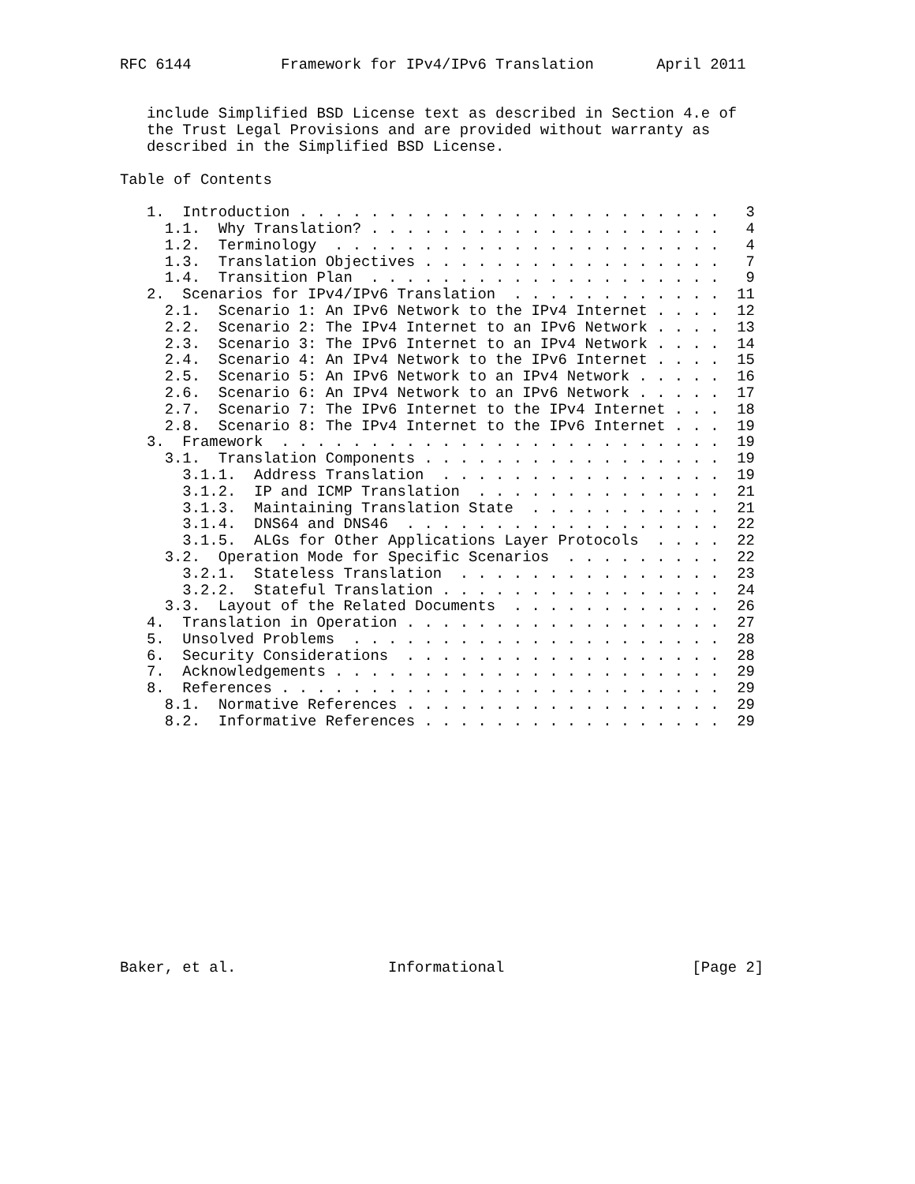RFC 6144          Framework for IPv4/IPv6 Translation       April 2011


   include Simplified BSD License text as described in Section 4.e of
   the Trust Legal Provisions and are provided without warranty as
   described in the Simplified BSD License.

Table of Contents

   1.  Introduction . . . . . . . . . . . . . . . . . . . . . . . .   3
     1.1.  Why Translation? . . . . . . . . . . . . . . . . . . . .   4
     1.2.  Terminology  . . . . . . . . . . . . . . . . . . . . . .   4
     1.3.  Translation Objectives . . . . . . . . . . . . . . . . .   7
     1.4.  Transition Plan  . . . . . . . . . . . . . . . . . . . .   9
   2.  Scenarios for IPv4/IPv6 Translation  . . . . . . . . . . . .  11
     2.1.  Scenario 1: An IPv6 Network to the IPv4 Internet . . . .  12
     2.2.  Scenario 2: The IPv4 Internet to an IPv6 Network . . . .  13
     2.3.  Scenario 3: The IPv6 Internet to an IPv4 Network . . . .  14
     2.4.  Scenario 4: An IPv4 Network to the IPv6 Internet . . . .  15
     2.5.  Scenario 5: An IPv6 Network to an IPv4 Network . . . . .  16
     2.6.  Scenario 6: An IPv4 Network to an IPv6 Network . . . . .  17
     2.7.  Scenario 7: The IPv6 Internet to the IPv4 Internet . . .  18
     2.8.  Scenario 8: The IPv4 Internet to the IPv6 Internet . . .  19
   3.  Framework  . . . . . . . . . . . . . . . . . . . . . . . . .  19
     3.1.  Translation Components . . . . . . . . . . . . . . . . .  19
       3.1.1.  Address Translation  . . . . . . . . . . . . . . . .  19
       3.1.2.  IP and ICMP Translation  . . . . . . . . . . . . . .  21
       3.1.3.  Maintaining Translation State  . . . . . . . . . . .  21
       3.1.4.  DNS64 and DNS46  . . . . . . . . . . . . . . . . . .  22
       3.1.5.  ALGs for Other Applications Layer Protocols  . . . .  22
     3.2.  Operation Mode for Specific Scenarios  . . . . . . . . .  22
       3.2.1.  Stateless Translation  . . . . . . . . . . . . . . .  23
       3.2.2.  Stateful Translation . . . . . . . . . . . . . . . .  24
     3.3.  Layout of the Related Documents  . . . . . . . . . . . .  26
   4.  Translation in Operation . . . . . . . . . . . . . . . . . .  27
   5.  Unsolved Problems  . . . . . . . . . . . . . . . . . . . . .  28
   6.  Security Considerations  . . . . . . . . . . . . . . . . . .  28
   7.  Acknowledgements . . . . . . . . . . . . . . . . . . . . . .  29
   8.  References . . . . . . . . . . . . . . . . . . . . . . . . .  29
     8.1.  Normative References . . . . . . . . . . . . . . . . . .  29
     8.2.  Informative References . . . . . . . . . . . . . . . . .  29














Baker, et al.                 Informational                     [Page 2]